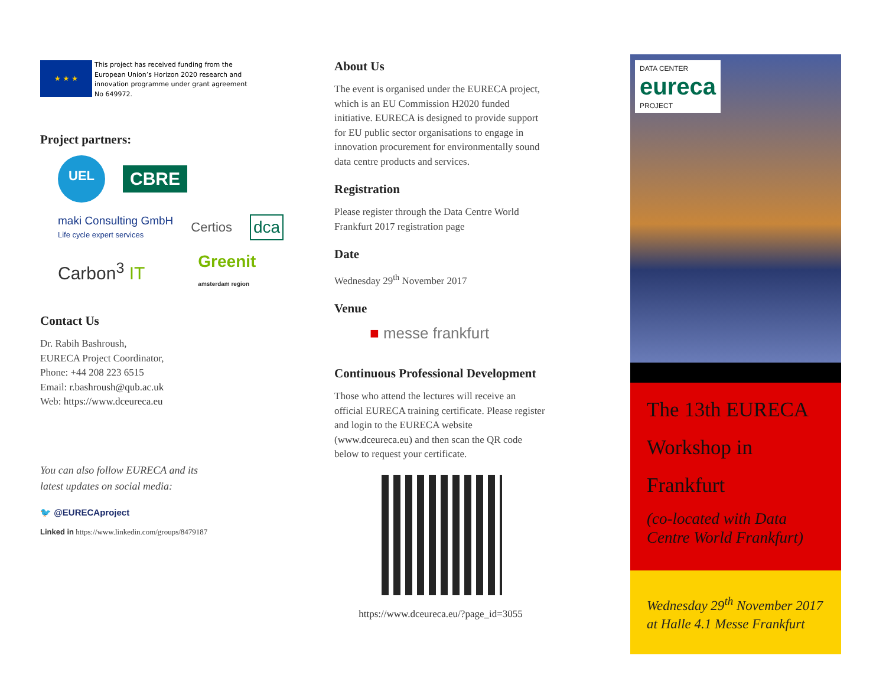★ ★ ★
This project has received funding from the
European Union’s Horizon 2020 research and
innovation programme under grant agreement
No 649972.
Project partners:
UEL
CBRE
maki Consulting GmbH
Life cycle expert services
Certios
dca
Carbon<sup>3</sup> IT
Greenit
amsterdam region
Contact Us
Dr. Rabih Bashroush,
EURECA Project Coordinator,
Phone: +44 208 223 6515
Email: r.bashroush@qub.ac.uk
Web: https://www.dceureca.eu
You can also follow EURECA and its
latest updates on social media:
🐦 @EURECAproject
Linked in https://www.linkedin.com/groups/8479187
About Us
The event is organised under the EURECA project, which is an EU Commission H2020 funded initiative. EURECA is designed to provide support for EU public sector organisations to engage in innovation procurement for environmentally sound data centre products and services.
Registration
Please register through the Data Centre World Frankfurt 2017 registration page
Date
Wednesday 29<sup>th</sup> November 2017
Venue
■ messe frankfurt
Continuous Professional Development
Those who attend the lectures will receive an official EURECA training certificate. Please register and login to the EURECA website (www.dceureca.eu) and then scan the QR code below to request your certificate.
https://www.dceureca.eu/?page_id=3055
DATA CENTER
eureca
PROJECT
The 13th EURECA
Workshop in
Frankfurt
(co-located with Data Centre World Frankfurt)
Wednesday 29<sup>th</sup> November 2017
at Halle 4.1 Messe Frankfurt